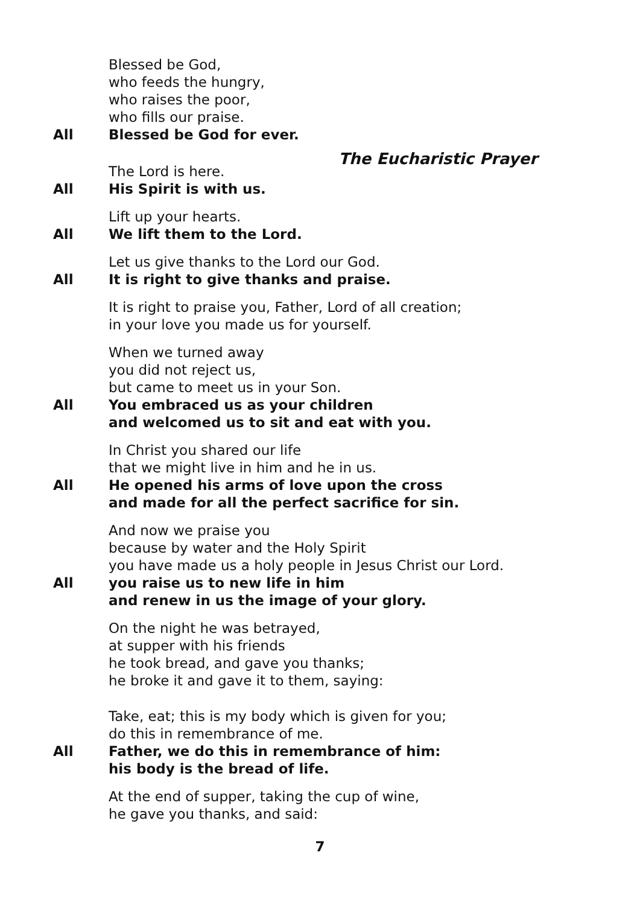Blessed be God,
who feeds the hungry,
who raises the poor,
who fills our praise.
All Blessed be God for ever.
The Eucharistic Prayer
The Lord is here.
All His Spirit is with us.
Lift up your hearts.
All We lift them to the Lord.
Let us give thanks to the Lord our God.
All It is right to give thanks and praise.
It is right to praise you, Father, Lord of all creation;
in your love you made us for yourself.
When we turned away
you did not reject us,
but came to meet us in your Son.
All You embraced us as your children
and welcomed us to sit and eat with you.
In Christ you shared our life
that we might live in him and he in us.
All He opened his arms of love upon the cross
and made for all the perfect sacrifice for sin.
And now we praise you
because by water and the Holy Spirit
you have made us a holy people in Jesus Christ our Lord.
All you raise us to new life in him
and renew in us the image of your glory.
On the night he was betrayed,
at supper with his friends
he took bread, and gave you thanks;
he broke it and gave it to them, saying:
Take, eat; this is my body which is given for you;
do this in remembrance of me.
All Father, we do this in remembrance of him:
his body is the bread of life.
At the end of supper, taking the cup of wine,
he gave you thanks, and said:
7